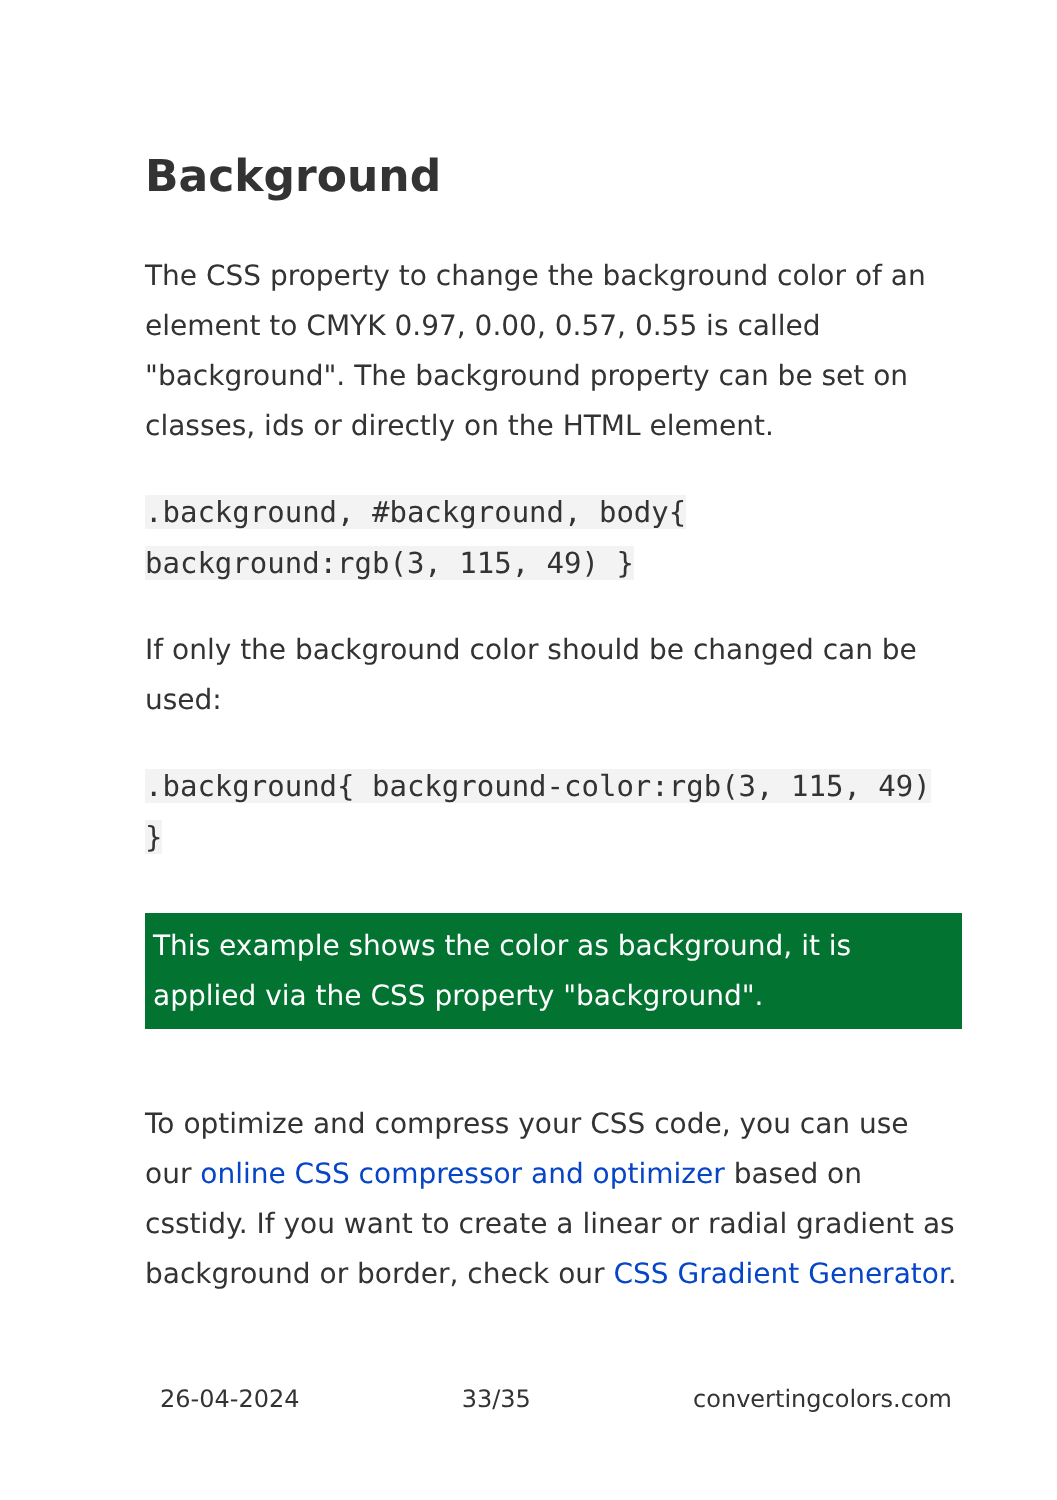Background
The CSS property to change the background color of an element to CMYK 0.97, 0.00, 0.57, 0.55 is called "background". The background property can be set on classes, ids or directly on the HTML element.
.background, #background, body{ background:rgb(3, 115, 49) }
If only the background color should be changed can be used:
.background{ background-color:rgb(3, 115, 49) }
This example shows the color as background, it is applied via the CSS property "background".
To optimize and compress your CSS code, you can use our online CSS compressor and optimizer based on csstidy. If you want to create a linear or radial gradient as background or border, check our CSS Gradient Generator.
26-04-2024 33/35 convertingcolors.com